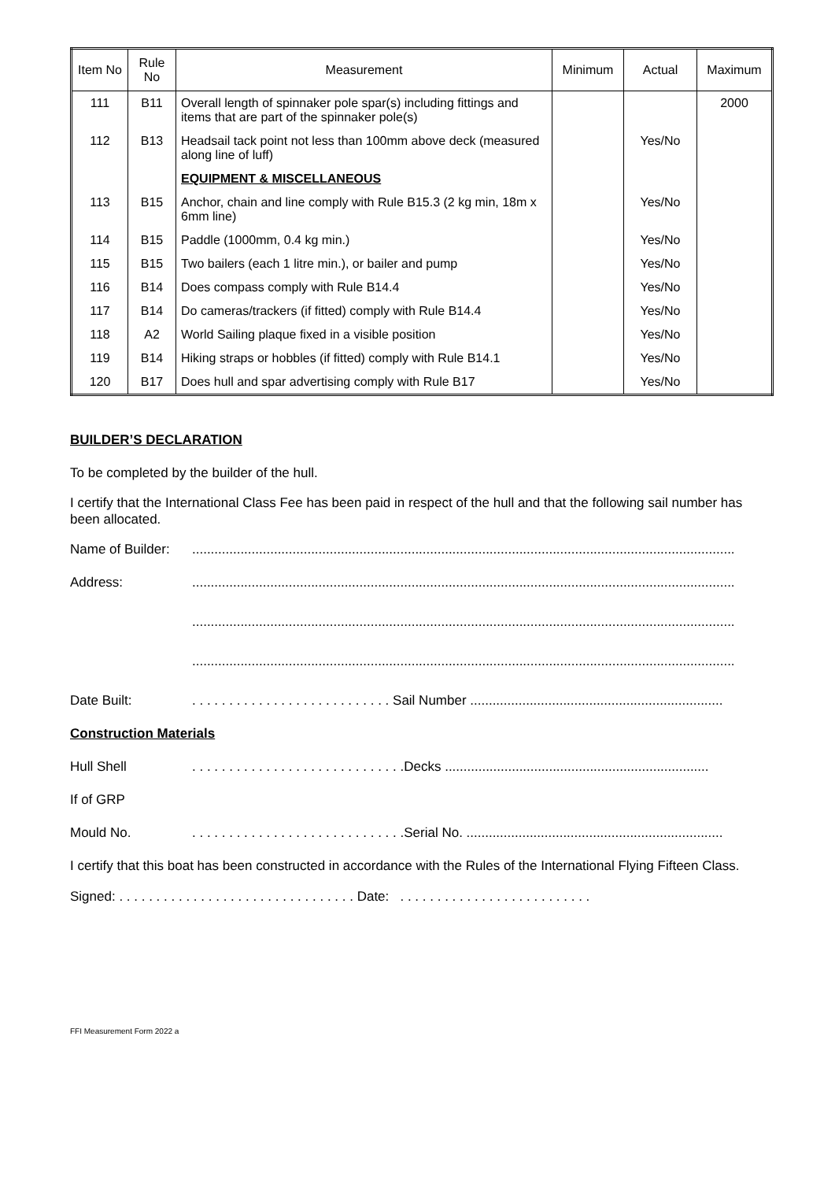| Item No | Rule No | Measurement | Minimum | Actual | Maximum |
| --- | --- | --- | --- | --- | --- |
| 111 | B11 | Overall length of spinnaker pole spar(s) including fittings and items that are part of the spinnaker pole(s) | | | 2000 |
| 112 | B13 | Headsail tack point not less than 100mm above deck (measured along line of luff) | | Yes/No | |
| | | EQUIPMENT & MISCELLANEOUS | | | |
| 113 | B15 | Anchor, chain and line comply with Rule B15.3 (2 kg min, 18m x 6mm line) | | Yes/No | |
| 114 | B15 | Paddle (1000mm, 0.4 kg min.) | | Yes/No | |
| 115 | B15 | Two bailers (each 1 litre min.), or bailer and pump | | Yes/No | |
| 116 | B14 | Does compass comply with Rule B14.4 | | Yes/No | |
| 117 | B14 | Do cameras/trackers (if fitted) comply with Rule B14.4 | | Yes/No | |
| 118 | A2 | World Sailing plaque fixed in a visible position | | Yes/No | |
| 119 | B14 | Hiking straps or hobbles (if fitted) comply with Rule B14.1 | | Yes/No | |
| 120 | B17 | Does hull and spar advertising comply with Rule B17 | | Yes/No | |
BUILDER’S DECLARATION
To be completed by the builder of the hull.
I certify that the International Class Fee has been paid in respect of the hull and that the following sail number has been allocated.
Name of Builder:..................................................................................................................................................
Address:..................................................................................................................................................
..................................................................................................................................................
..................................................................................................................................................
Date Built:. . . . . . . . . . . . . . . . . . . . . . . . . . . Sail Number ....................................................................
Construction Materials
Hull Shell. . . . . . . . . . . . . . . . . . . . . . . . . . . . .Decks .......................................................................
If of GRP
Mould No.. . . . . . . . . . . . . . . . . . . . . . . . . . . . .Serial No. .....................................................................
I certify that this boat has been constructed in accordance with the Rules of the International Flying Fifteen Class.
Signed: . . . . . . . . . . . . . . . . . . . . . . . . . . . . . . . . Date: . . . . . . . . . . . . . . . . . . . . . . . . . .
FFI Measurement Form 2022 a